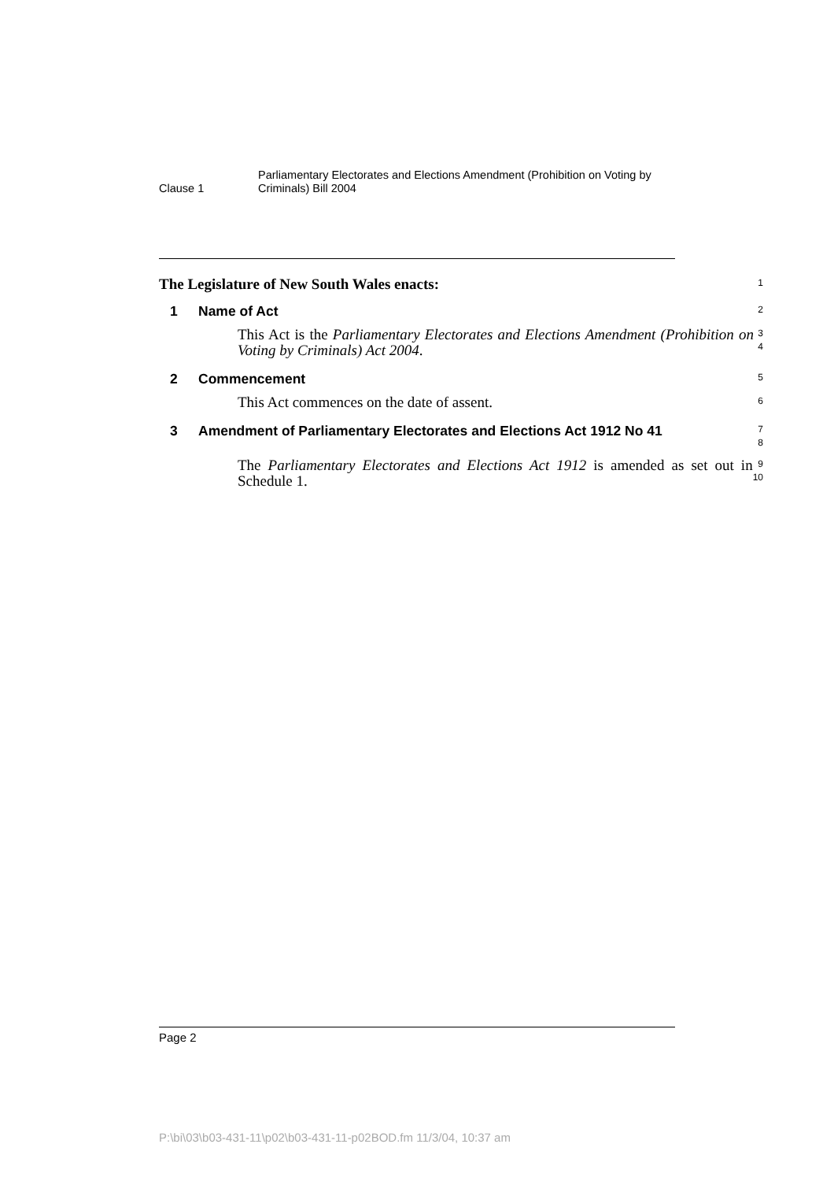Clause 1
Parliamentary Electorates and Elections Amendment (Prohibition on Voting by Criminals) Bill 2004
The Legislature of New South Wales enacts:
1
1 Name of Act
2
This Act is the Parliamentary Electorates and Elections Amendment (Prohibition on Voting by Criminals) Act 2004.
3
4
2 Commencement
5
This Act commences on the date of assent.
6
3 Amendment of Parliamentary Electorates and Elections Act 1912 No 41
7
8
The Parliamentary Electorates and Elections Act 1912 is amended as set out in Schedule 1.
9
10
Page 2
P:\bi\03\b03-431-11\p02\b03-431-11-p02BOD.fm 11/3/04, 10:37 am